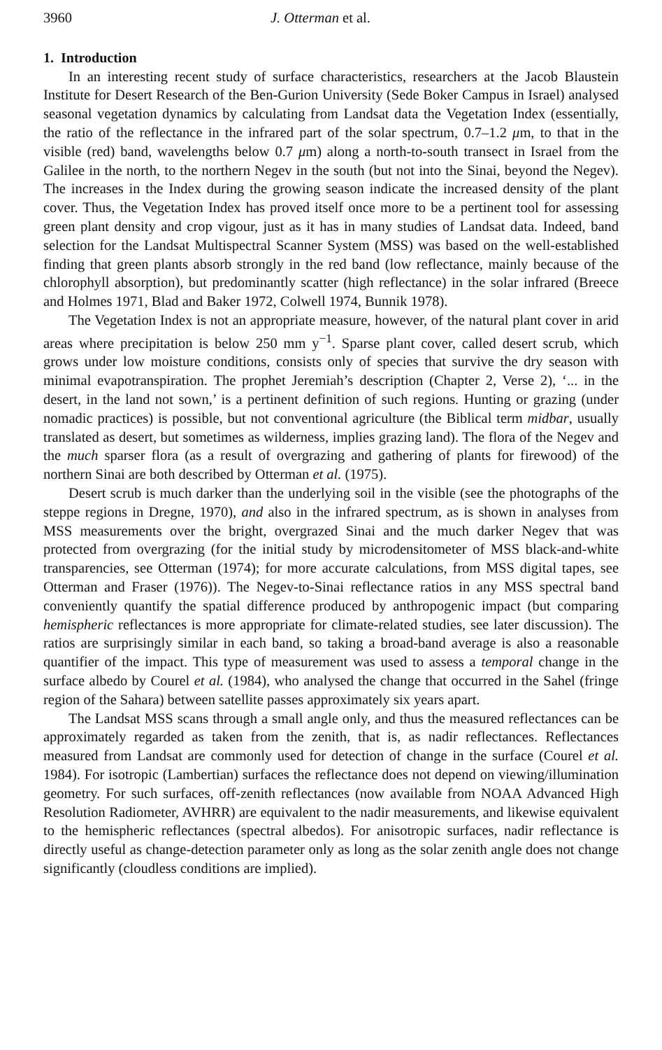3960 J. Otterman et al.
1. Introduction
In an interesting recent study of surface characteristics, researchers at the Jacob Blaustein Institute for Desert Research of the Ben-Gurion University (Sede Boker Campus in Israel) analysed seasonal vegetation dynamics by calculating from Landsat data the Vegetation Index (essentially, the ratio of the reflectance in the infrared part of the solar spectrum, 0.7–1.2 μm, to that in the visible (red) band, wavelengths below 0.7 μm) along a north-to-south transect in Israel from the Galilee in the north, to the northern Negev in the south (but not into the Sinai, beyond the Negev). The increases in the Index during the growing season indicate the increased density of the plant cover. Thus, the Vegetation Index has proved itself once more to be a pertinent tool for assessing green plant density and crop vigour, just as it has in many studies of Landsat data. Indeed, band selection for the Landsat Multispectral Scanner System (MSS) was based on the well-established finding that green plants absorb strongly in the red band (low reflectance, mainly because of the chlorophyll absorption), but predominantly scatter (high reflectance) in the solar infrared (Breece and Holmes 1971, Blad and Baker 1972, Colwell 1974, Bunnik 1978).
The Vegetation Index is not an appropriate measure, however, of the natural plant cover in arid areas where precipitation is below 250 mm y<sup>−1</sup>. Sparse plant cover, called desert scrub, which grows under low moisture conditions, consists only of species that survive the dry season with minimal evapotranspiration. The prophet Jeremiah’s description (Chapter 2, Verse 2), ‘... in the desert, in the land not sown,’ is a pertinent definition of such regions. Hunting or grazing (under nomadic practices) is possible, but not conventional agriculture (the Biblical term midbar, usually translated as desert, but sometimes as wilderness, implies grazing land). The flora of the Negev and the much sparser flora (as a result of overgrazing and gathering of plants for firewood) of the northern Sinai are both described by Otterman et al. (1975).
Desert scrub is much darker than the underlying soil in the visible (see the photographs of the steppe regions in Dregne, 1970), and also in the infrared spectrum, as is shown in analyses from MSS measurements over the bright, overgrazed Sinai and the much darker Negev that was protected from overgrazing (for the initial study by microdensitometer of MSS black-and-white transparencies, see Otterman (1974); for more accurate calculations, from MSS digital tapes, see Otterman and Fraser (1976)). The Negev-to-Sinai reflectance ratios in any MSS spectral band conveniently quantify the spatial difference produced by anthropogenic impact (but comparing hemispheric reflectances is more appropriate for climate-related studies, see later discussion). The ratios are surprisingly similar in each band, so taking a broad-band average is also a reasonable quantifier of the impact. This type of measurement was used to assess a temporal change in the surface albedo by Courel et al. (1984), who analysed the change that occurred in the Sahel (fringe region of the Sahara) between satellite passes approximately six years apart.
The Landsat MSS scans through a small angle only, and thus the measured reflectances can be approximately regarded as taken from the zenith, that is, as nadir reflectances. Reflectances measured from Landsat are commonly used for detection of change in the surface (Courel et al. 1984). For isotropic (Lambertian) surfaces the reflectance does not depend on viewing/illumination geometry. For such surfaces, off-zenith reflectances (now available from NOAA Advanced High Resolution Radiometer, AVHRR) are equivalent to the nadir measurements, and likewise equivalent to the hemispheric reflectances (spectral albedos). For anisotropic surfaces, nadir reflectance is directly useful as change-detection parameter only as long as the solar zenith angle does not change significantly (cloudless conditions are implied).